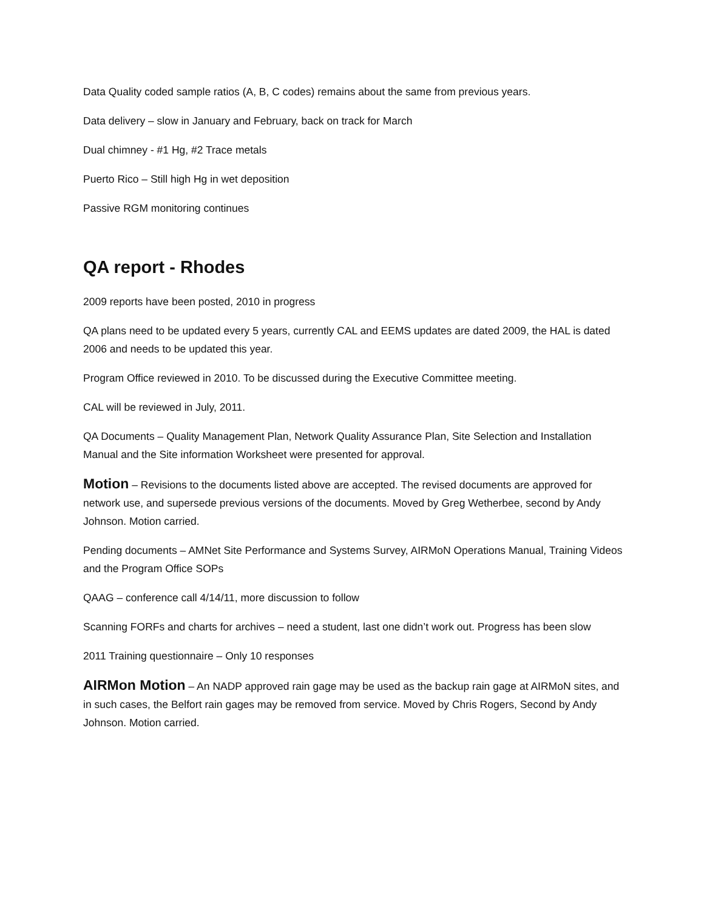Data Quality coded sample ratios (A, B, C codes) remains about the same from previous years.
Data delivery – slow in January and February, back on track for March
Dual chimney - #1 Hg, #2 Trace metals
Puerto Rico – Still high Hg in wet deposition
Passive RGM monitoring continues
QA report - Rhodes
2009 reports have been posted, 2010 in progress
QA plans need to be updated every 5 years, currently CAL and EEMS updates are dated 2009, the HAL is dated 2006 and needs to be updated this year.
Program Office reviewed in 2010. To be discussed during the Executive Committee meeting.
CAL will be reviewed in July, 2011.
QA Documents – Quality Management Plan, Network Quality Assurance Plan, Site Selection and Installation Manual and the Site information Worksheet were presented for approval.
Motion – Revisions to the documents listed above are accepted. The revised documents are approved for network use, and supersede previous versions of the documents. Moved by Greg Wetherbee, second by Andy Johnson. Motion carried.
Pending documents – AMNet Site Performance and Systems Survey, AIRMoN Operations Manual, Training Videos and the Program Office SOPs
QAAG – conference call 4/14/11, more discussion to follow
Scanning FORFs and charts for archives – need a student, last one didn’t work out. Progress has been slow
2011 Training questionnaire – Only 10 responses
AIRMon Motion – An NADP approved rain gage may be used as the backup rain gage at AIRMoN sites, and in such cases, the Belfort rain gages may be removed from service. Moved by Chris Rogers, Second by Andy Johnson. Motion carried.